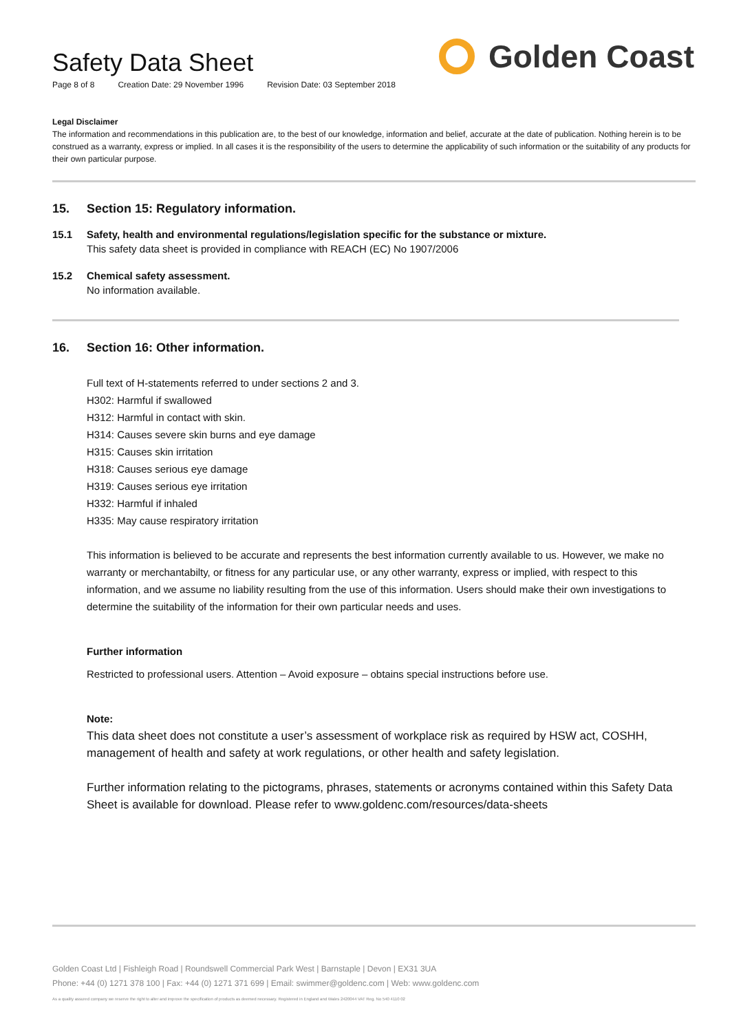Safety Data Sheet
Page 8 of 8 Creation Date: 29 November 1996 Revision Date: 03 September 2018
Golden Coast
Legal Disclaimer
The information and recommendations in this publication are, to the best of our knowledge, information and belief, accurate at the date of publication. Nothing herein is to be construed as a warranty, express or implied. In all cases it is the responsibility of the users to determine the applicability of such information or the suitability of any products for their own particular purpose.
15. Section 15: Regulatory information.
15.1 Safety, health and environmental regulations/legislation specific for the substance or mixture.
This safety data sheet is provided in compliance with REACH (EC) No 1907/2006
15.2 Chemical safety assessment.
No information available.
16. Section 16: Other information.
Full text of H-statements referred to under sections 2 and 3.
H302: Harmful if swallowed
H312: Harmful in contact with skin.
H314: Causes severe skin burns and eye damage
H315: Causes skin irritation
H318: Causes serious eye damage
H319: Causes serious eye irritation
H332: Harmful if inhaled
H335: May cause respiratory irritation
This information is believed to be accurate and represents the best information currently available to us. However, we make no warranty or merchantabilty, or fitness for any particular use, or any other warranty, express or implied, with respect to this information, and we assume no liability resulting from the use of this information. Users should make their own investigations to determine the suitability of the information for their own particular needs and uses.
Further information
Restricted to professional users. Attention – Avoid exposure – obtains special instructions before use.
Note:
This data sheet does not constitute a user’s assessment of workplace risk as required by HSW act, COSHH, management of health and safety at work regulations, or other health and safety legislation.
Further information relating to the pictograms, phrases, statements or acronyms contained within this Safety Data Sheet is available for download. Please refer to www.goldenc.com/resources/data-sheets
Golden Coast Ltd | Fishleigh Road | Roundswell Commercial Park West | Barnstaple | Devon | EX31 3UA
Phone: +44 (0) 1271 378 100 | Fax: +44 (0) 1271 371 699 | Email: swimmer@goldenc.com | Web: www.goldenc.com
As a quality assured company we reserve the right to alter and improve the specification of products as deemed necessary. Registered in England and Wales 2420044 VAT Reg. No 540 4110 02